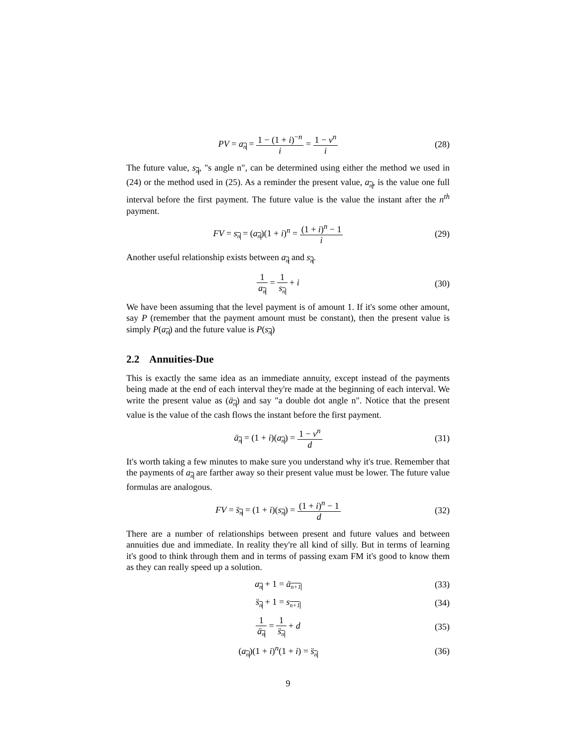PV = a<sub>n</sub> = 1 − (1 + i)<sup>−n</sup> i = 1 − v<sup>n</sup> i
(28)
The future value, s<sub>n</sub>, "s angle n", can be determined using either the method we used in (24) or the method used in (25). As a reminder the present value, a<sub>n</sub>, is the value one full interval before the first payment. The future value is the value the instant after the n<sup>th</sup> payment.
FV = s<sub>n</sub> = (a<sub>n</sub>)(1 + i)<sup>n</sup> = (1 + i)<sup>n</sup> − 1 i
(29)
Another useful relationship exists between a<sub>n</sub> and s<sub>n</sub>.
1 a<sub>n</sub> = 1 s<sub>n</sub> + i
(30)
We have been assuming that the level payment is of amount 1. If it's some other amount, say P (remember that the payment amount must be constant), then the present value is simply P(a<sub>n</sub>) and the future value is P(s<sub>n</sub>)
2.2 Annuities-Due
This is exactly the same idea as an immediate annuity, except instead of the payments being made at the end of each interval they're made at the beginning of each interval. We write the present value as (ä<sub>n</sub>) and say "a double dot angle n". Notice that the present value is the value of the cash flows the instant before the first payment.
ä<sub>n</sub> = (1 + i)(a<sub>n</sub>) = 1 − v<sup>n</sup> d
(31)
It's worth taking a few minutes to make sure you understand why it's true. Remember that the payments of a<sub>n</sub> are farther away so their present value must be lower. The future value formulas are analogous.
FV = s̈<sub>n</sub> = (1 + i)(s<sub>n</sub>) = (1 + i)<sup>n</sup> − 1 d
(32)
There are a number of relationships between present and future values and between annuities due and immediate. In reality they're all kind of silly. But in terms of learning it's good to think through them and in terms of passing exam FM it's good to know them as they can really speed up a solution.
a<sub>n</sub> + 1 = ä<sub>n+1</sub>
(33)
s̈<sub>n</sub> + 1 = s<sub>n+1</sub>
(34)
1 ä<sub>n</sub> = 1 s̈<sub>n</sub> + d
(35)
(a<sub>n</sub>)(1 + i)<sup>n</sup>(1 + i) = s̈<sub>n</sub>
(36)
9